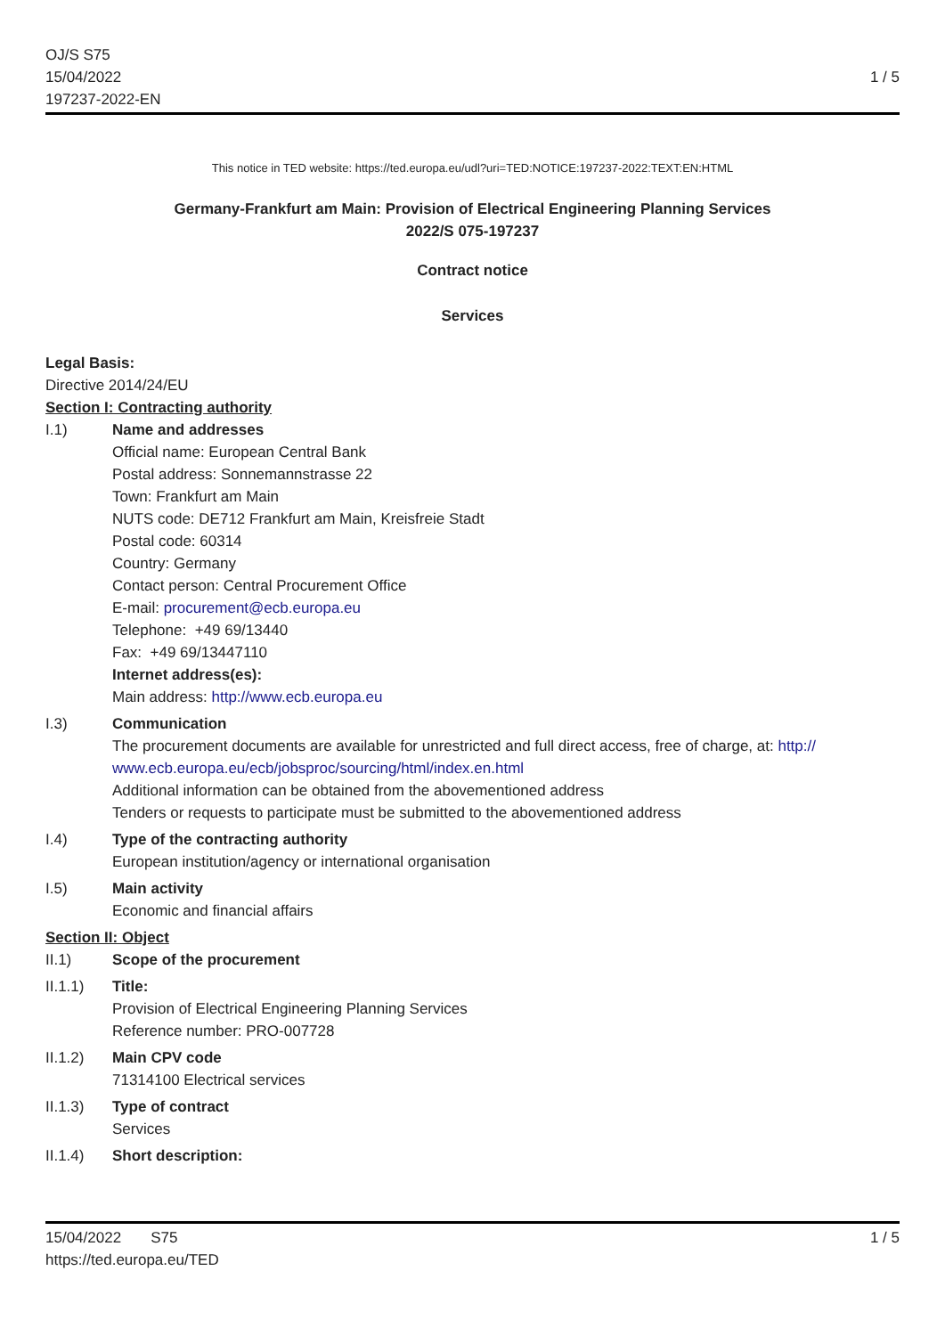OJ/S S75
15/04/2022
197237-2022-EN
1 / 5
This notice in TED website: https://ted.europa.eu/udl?uri=TED:NOTICE:197237-2022:TEXT:EN:HTML
Germany-Frankfurt am Main: Provision of Electrical Engineering Planning Services
2022/S 075-197237
Contract notice
Services
Legal Basis:
Directive 2014/24/EU
Section I: Contracting authority
I.1) Name and addresses
Official name: European Central Bank
Postal address: Sonnemannstrasse 22
Town: Frankfurt am Main
NUTS code: DE712 Frankfurt am Main, Kreisfreie Stadt
Postal code: 60314
Country: Germany
Contact person: Central Procurement Office
E-mail: procurement@ecb.europa.eu
Telephone: +49 69/13440
Fax: +49 69/13447110
Internet address(es):
Main address: http://www.ecb.europa.eu
I.3) Communication
The procurement documents are available for unrestricted and full direct access, free of charge, at: http://
www.ecb.europa.eu/ecb/jobsproc/sourcing/html/index.en.html
Additional information can be obtained from the abovementioned address
Tenders or requests to participate must be submitted to the abovementioned address
I.4) Type of the contracting authority
European institution/agency or international organisation
I.5) Main activity
Economic and financial affairs
Section II: Object
II.1) Scope of the procurement
II.1.1) Title:
Provision of Electrical Engineering Planning Services
Reference number: PRO-007728
II.1.2) Main CPV code
71314100 Electrical services
II.1.3) Type of contract
Services
II.1.4) Short description:
15/04/2022 S75
https://ted.europa.eu/TED
1 / 5